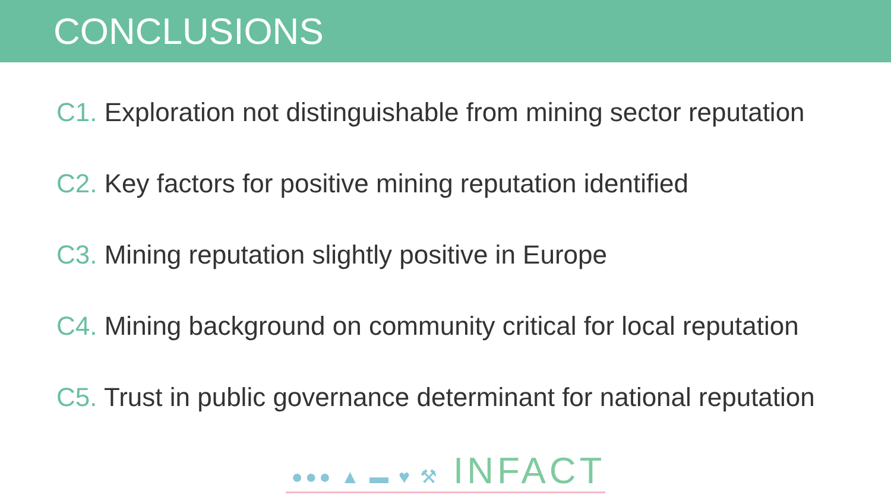CONCLUSIONS
C1. Exploration not distinguishable from mining sector reputation
C2. Key factors for positive mining reputation identified
C3. Mining reputation slightly positive in Europe
C4. Mining background on community critical for local reputation
C5. Trust in public governance determinant for national reputation
●●● ▲ ▬ ♥ ⚒ INFACT